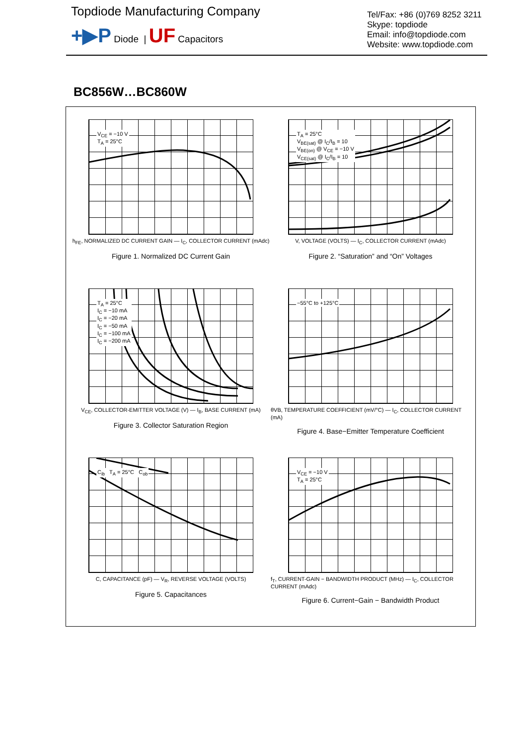Topdiode Manufacturing Company
+▶P Diode | UF Capacitors
Tel/Fax: +86 (0)769 8252 3211
Skype: topdiode
Email: info@topdiode.com
Website: www.topdiode.com
BC856W…BC860W
V<sub>CE</sub> = −10 V
T<sub>A</sub> = 25°C
h<sub>FE</sub>, NORMALIZED DC CURRENT GAIN — I<sub>C</sub>, COLLECTOR CURRENT (mAdc)
Figure 1. Normalized DC Current Gain
T<sub>A</sub> = 25°C
V<sub>BE(sat)</sub> @ I<sub>C</sub>/I<sub>B</sub> = 10
V<sub>BE(on)</sub> @ V<sub>CE</sub> = −10 V
V<sub>CE(sat)</sub> @ I<sub>C</sub>/I<sub>B</sub> = 10
V, VOLTAGE (VOLTS) — I<sub>C</sub>, COLLECTOR CURRENT (mAdc)
Figure 2. “Saturation” and “On” Voltages
T<sub>A</sub> = 25°C
I<sub>C</sub> = −10 mA
I<sub>C</sub> = −20 mA
I<sub>C</sub> = −50 mA
I<sub>C</sub> = −100 mA
I<sub>C</sub> = −200 mA
V<sub>CE</sub>, COLLECTOR-EMITTER VOLTAGE (V) — I<sub>B</sub>, BASE CURRENT (mA)
Figure 3. Collector Saturation Region
−55°C to +125°C
θVB, TEMPERATURE COEFFICIENT (mV/°C) — I<sub>C</sub>, COLLECTOR CURRENT (mA)
Figure 4. Base−Emitter Temperature Coefficient
C<sub>ib</sub> T<sub>A</sub> = 25°C C<sub>ob</sub>
C, CAPACITANCE (pF) — V<sub>R</sub>, REVERSE VOLTAGE (VOLTS)
Figure 5. Capacitances
V<sub>CE</sub> = −10 V
T<sub>A</sub> = 25°C
f<sub>T</sub>, CURRENT-GAIN − BANDWIDTH PRODUCT (MHz) — I<sub>C</sub>, COLLECTOR CURRENT (mAdc)
Figure 6. Current−Gain − Bandwidth Product